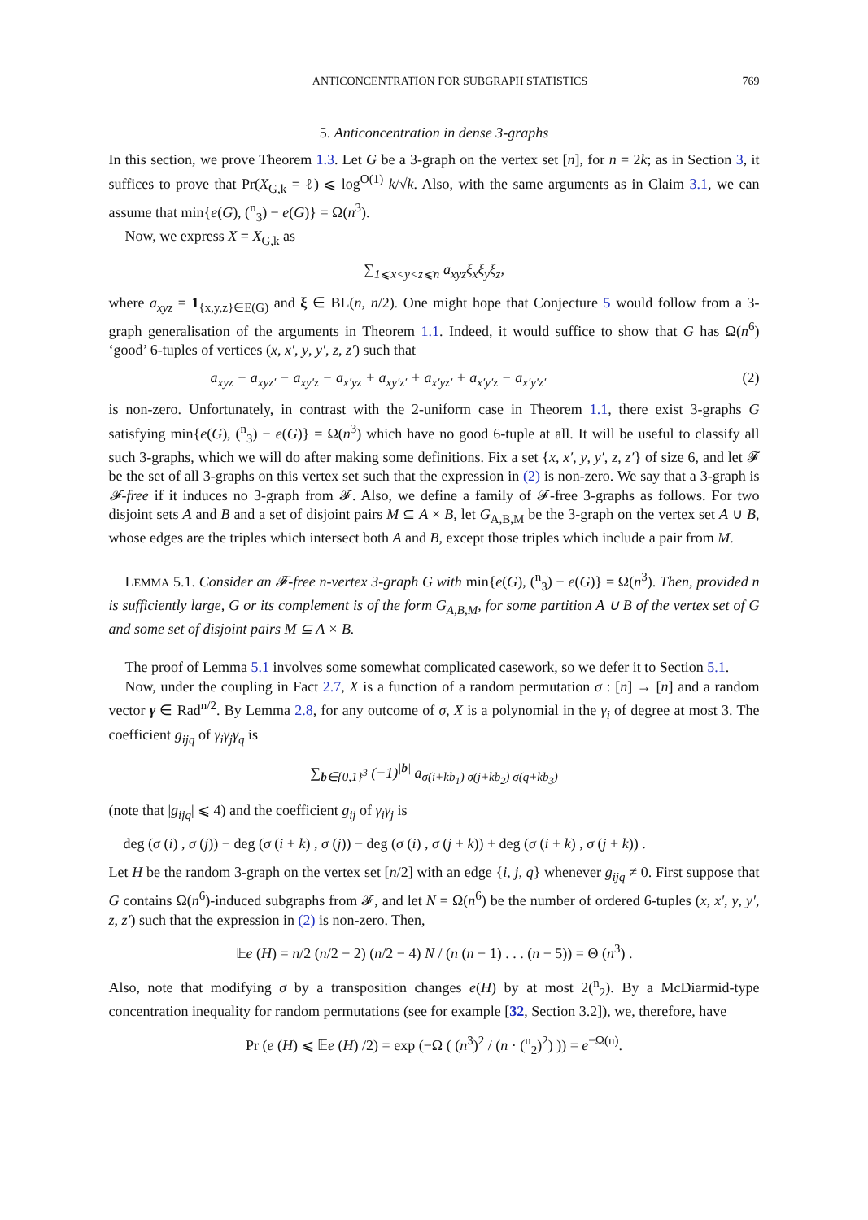ANTICONCENTRATION FOR SUBGRAPH STATISTICS 769
5. Anticoncentration in dense 3-graphs
In this section, we prove Theorem 1.3. Let G be a 3-graph on the vertex set [n], for n = 2k; as in Section 3, it suffices to prove that Pr(X<sub>G,k</sub> = ℓ) ⩽ log<sup>O(1)</sup> k/√k. Also, with the same arguments as in Claim 3.1, we can assume that min{e(G), (<sup>n</sup><sub>3</sub>) − e(G)} = Ω(n<sup>3</sup>).
Now, we express X = X<sub>G,k</sub> as
∑<sub>1⩽x<y<z⩽n</sub> a<sub>xyz</sub>ξ<sub>x</sub>ξ<sub>y</sub>ξ<sub>z</sub>,
where a<sub>xyz</sub> = 1<sub>{x,y,z}∈E(G)</sub> and ξ ∈ BL(n, n/2). One might hope that Conjecture 5 would follow from a 3-graph generalisation of the arguments in Theorem 1.1. Indeed, it would suffice to show that G has Ω(n<sup>6</sup>) ‘good’ 6-tuples of vertices (x, x′, y, y′, z, z′) such that
a<sub>xyz</sub> − a<sub>xyz′</sub> − a<sub>xy′z</sub> − a<sub>x′yz</sub> + a<sub>xy′z′</sub> + a<sub>x′yz′</sub> + a<sub>x′y′z</sub> − a<sub>x′y′z′</sub> (2)
is non-zero. Unfortunately, in contrast with the 2-uniform case in Theorem 1.1, there exist 3-graphs G satisfying min{e(G), (<sup>n</sup><sub>3</sub>) − e(G)} = Ω(n<sup>3</sup>) which have no good 6-tuple at all. It will be useful to classify all such 3-graphs, which we will do after making some definitions. Fix a set {x, x′, y, y′, z, z′} of size 6, and let 𝓕 be the set of all 3-graphs on this vertex set such that the expression in (2) is non-zero. We say that a 3-graph is 𝓕-free if it induces no 3-graph from 𝓕. Also, we define a family of 𝓕-free 3-graphs as follows. For two disjoint sets A and B and a set of disjoint pairs M ⊆ A × B, let G<sub>A,B,M</sub> be the 3-graph on the vertex set A ∪ B, whose edges are the triples which intersect both A and B, except those triples which include a pair from M.
LEMMA 5.1. Consider an 𝓕-free n-vertex 3-graph G with min{e(G), (<sup>n</sup><sub>3</sub>) − e(G)} = Ω(n<sup>3</sup>). Then, provided n is sufficiently large, G or its complement is of the form G<sub>A,B,M</sub>, for some partition A ∪ B of the vertex set of G and some set of disjoint pairs M ⊆ A × B.
The proof of Lemma 5.1 involves some somewhat complicated casework, so we defer it to Section 5.1.
Now, under the coupling in Fact 2.7, X is a function of a random permutation σ : [n] → [n] and a random vector γ ∈ Rad<sup>n/2</sup>. By Lemma 2.8, for any outcome of σ, X is a polynomial in the γ<sub>i</sub> of degree at most 3. The coefficient g<sub>ijq</sub> of γ<sub>i</sub>γ<sub>j</sub>γ<sub>q</sub> is
∑<sub>b∈{0,1}<sup>3</sup></sub> (−1)<sup>|b|</sup> a<sub>σ(i+kb<sub>1</sub>) σ(j+kb<sub>2</sub>) σ(q+kb<sub>3</sub>)</sub>
(note that |g<sub>ijq</sub>| ⩽ 4) and the coefficient g<sub>ij</sub> of γ<sub>i</sub>γ<sub>j</sub> is
deg (σ (i) , σ (j)) − deg (σ (i + k) , σ (j)) − deg (σ (i) , σ (j + k)) + deg (σ (i + k) , σ (j + k)) .
Let H be the random 3-graph on the vertex set [n/2] with an edge {i, j, q} whenever g<sub>ijq</sub> ≠ 0. First suppose that G contains Ω(n<sup>6</sup>)-induced subgraphs from 𝓕, and let N = Ω(n<sup>6</sup>) be the number of ordered 6-tuples (x, x′, y, y′, z, z′) such that the expression in (2) is non-zero. Then,
𝔼e (H) = n/2 (n/2 − 2) (n/2 − 4) N / (n (n − 1) . . . (n − 5)) = Θ (n<sup>3</sup>) .
Also, note that modifying σ by a transposition changes e(H) by at most 2(<sup>n</sup><sub>2</sub>). By a McDiarmid-type concentration inequality for random permutations (see for example [32, Section 3.2]), we, therefore, have
Pr (e (H) ⩽ 𝔼e (H) /2) = exp (−Ω ( (n<sup>3</sup>)<sup>2</sup> / (n · (<sup>n</sup><sub>2</sub>)<sup>2</sup>) )) = e<sup>−Ω(n)</sup>.